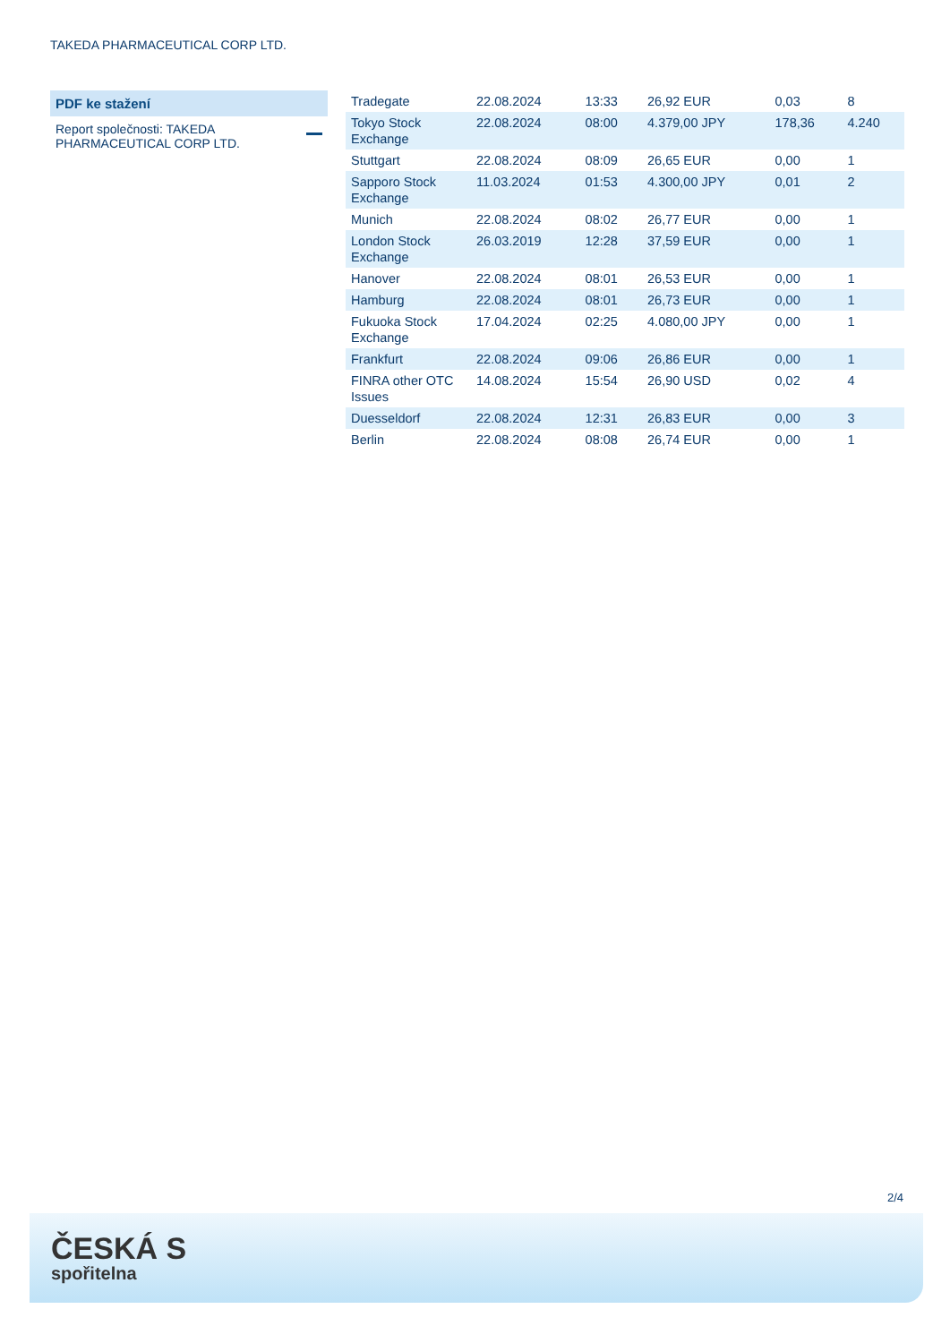TAKEDA PHARMACEUTICAL CORP LTD.
PDF ke stažení
Report společnosti: TAKEDA PHARMACEUTICAL CORP LTD.
| Tradegate | 22.08.2024 | 13:33 | 26,92 EUR | 0,03 | 8 |
| Tokyo Stock Exchange | 22.08.2024 | 08:00 | 4.379,00 JPY | 178,36 | 4.240 |
| Stuttgart | 22.08.2024 | 08:09 | 26,65 EUR | 0,00 | 1 |
| Sapporo Stock Exchange | 11.03.2024 | 01:53 | 4.300,00 JPY | 0,01 | 2 |
| Munich | 22.08.2024 | 08:02 | 26,77 EUR | 0,00 | 1 |
| London Stock Exchange | 26.03.2019 | 12:28 | 37,59 EUR | 0,00 | 1 |
| Hanover | 22.08.2024 | 08:01 | 26,53 EUR | 0,00 | 1 |
| Hamburg | 22.08.2024 | 08:01 | 26,73 EUR | 0,00 | 1 |
| Fukuoka Stock Exchange | 17.04.2024 | 02:25 | 4.080,00 JPY | 0,00 | 1 |
| Frankfurt | 22.08.2024 | 09:06 | 26,86 EUR | 0,00 | 1 |
| FINRA other OTC Issues | 14.08.2024 | 15:54 | 26,90 USD | 0,02 | 4 |
| Duesseldorf | 22.08.2024 | 12:31 | 26,83 EUR | 0,00 | 3 |
| Berlin | 22.08.2024 | 08:08 | 26,74 EUR | 0,00 | 1 |
2/4
ČESKÁ S
spořitelna